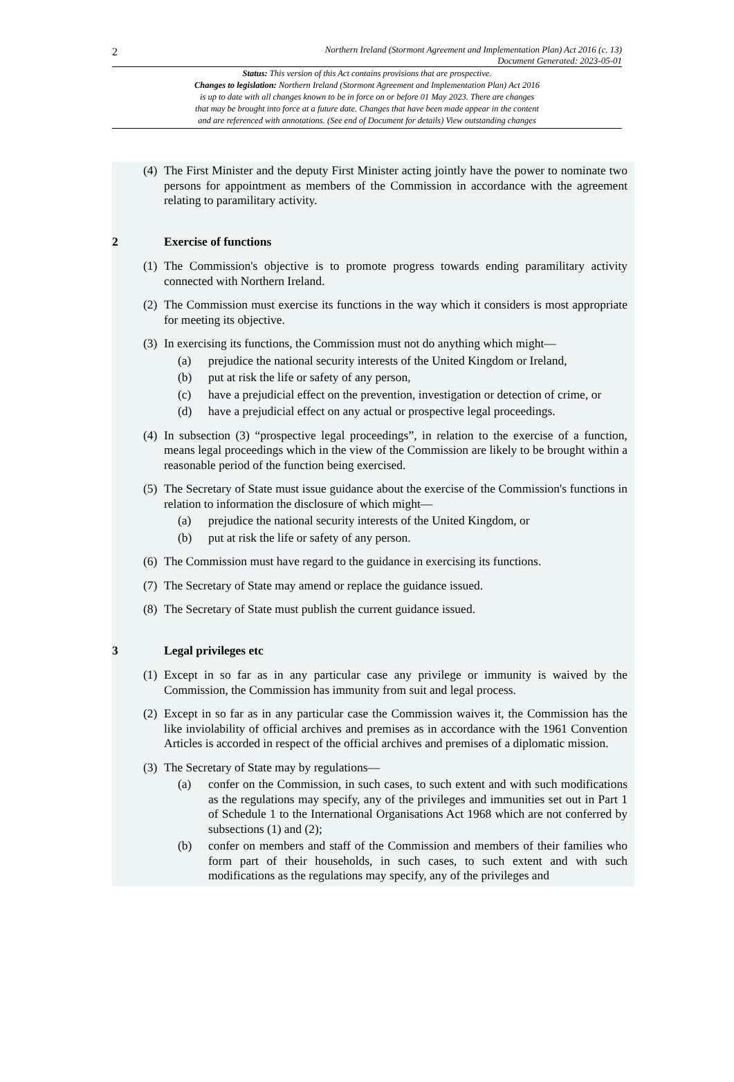2
Northern Ireland (Stormont Agreement and Implementation Plan) Act 2016 (c. 13)
Document Generated: 2023-05-01
Status: This version of this Act contains provisions that are prospective.
Changes to legislation: Northern Ireland (Stormont Agreement and Implementation Plan) Act 2016
is up to date with all changes known to be in force on or before 01 May 2023. There are changes
that may be brought into force at a future date. Changes that have been made appear in the content
and are referenced with annotations. (See end of Document for details) View outstanding changes
(4) The First Minister and the deputy First Minister acting jointly have the power to nominate two persons for appointment as members of the Commission in accordance with the agreement relating to paramilitary activity.
2 Exercise of functions
(1) The Commission's objective is to promote progress towards ending paramilitary activity connected with Northern Ireland.
(2) The Commission must exercise its functions in the way which it considers is most appropriate for meeting its objective.
(3) In exercising its functions, the Commission must not do anything which might—
(a) prejudice the national security interests of the United Kingdom or Ireland,
(b) put at risk the life or safety of any person,
(c) have a prejudicial effect on the prevention, investigation or detection of crime, or
(d) have a prejudicial effect on any actual or prospective legal proceedings.
(4) In subsection (3) “prospective legal proceedings”, in relation to the exercise of a function, means legal proceedings which in the view of the Commission are likely to be brought within a reasonable period of the function being exercised.
(5) The Secretary of State must issue guidance about the exercise of the Commission's functions in relation to information the disclosure of which might—
(a) prejudice the national security interests of the United Kingdom, or
(b) put at risk the life or safety of any person.
(6) The Commission must have regard to the guidance in exercising its functions.
(7) The Secretary of State may amend or replace the guidance issued.
(8) The Secretary of State must publish the current guidance issued.
3 Legal privileges etc
(1) Except in so far as in any particular case any privilege or immunity is waived by the Commission, the Commission has immunity from suit and legal process.
(2) Except in so far as in any particular case the Commission waives it, the Commission has the like inviolability of official archives and premises as in accordance with the 1961 Convention Articles is accorded in respect of the official archives and premises of a diplomatic mission.
(3) The Secretary of State may by regulations—
(a) confer on the Commission, in such cases, to such extent and with such modifications as the regulations may specify, any of the privileges and immunities set out in Part 1 of Schedule 1 to the International Organisations Act 1968 which are not conferred by subsections (1) and (2);
(b) confer on members and staff of the Commission and members of their families who form part of their households, in such cases, to such extent and with such modifications as the regulations may specify, any of the privileges and